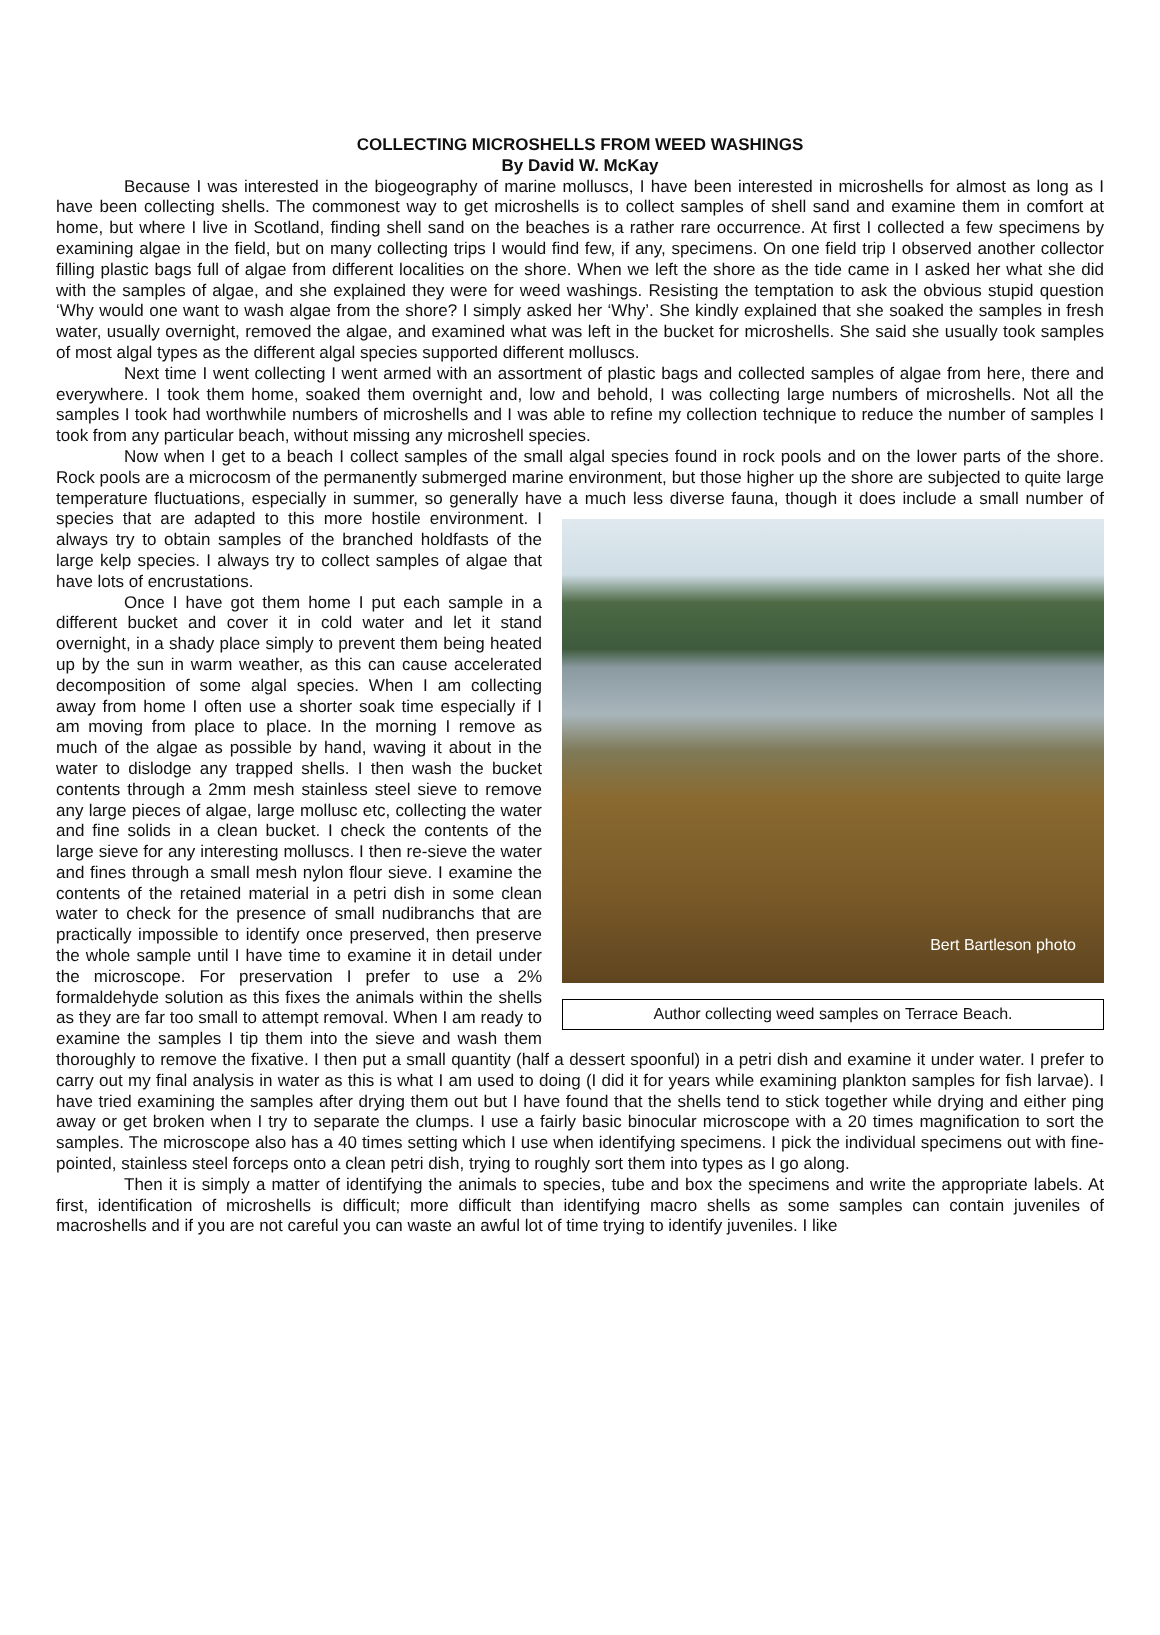COLLECTING MICROSHELLS FROM WEED WASHINGS
By David W. McKay
Because I was interested in the biogeography of marine molluscs, I have been interested in microshells for almost as long as I have been collecting shells. The commonest way to get microshells is to collect samples of shell sand and examine them in comfort at home, but where I live in Scotland, finding shell sand on the beaches is a rather rare occurrence. At first I collected a few specimens by examining algae in the field, but on many collecting trips I would find few, if any, specimens. On one field trip I observed another collector filling plastic bags full of algae from different localities on the shore. When we left the shore as the tide came in I asked her what she did with the samples of algae, and she explained they were for weed washings. Resisting the temptation to ask the obvious stupid question ‘Why would one want to wash algae from the shore? I simply asked her ‘Why’. She kindly explained that she soaked the samples in fresh water, usually overnight, removed the algae, and examined what was left in the bucket for microshells. She said she usually took samples of most algal types as the different algal species supported different molluscs.
Next time I went collecting I went armed with an assortment of plastic bags and collected samples of algae from here, there and everywhere. I took them home, soaked them overnight and, low and behold, I was collecting large numbers of microshells. Not all the samples I took had worthwhile numbers of microshells and I was able to refine my collection technique to reduce the number of samples I took from any particular beach, without missing any microshell species.
Now when I get to a beach I collect samples of the small algal species found in rock pools and on the lower parts of the shore. Rock pools are a microcosm of the permanently submerged marine environment, but those higher up the shore are subjected to quite large temperature fluctuations, especially in summer, so generally have a much less diverse fauna, Bert Bartleson photo
Author collecting weed samples on Terrace Beach. though it does include a small number of species that are adapted to this more hostile environment. I always try to obtain samples of the branched holdfasts of the large kelp species. I always try to collect samples of algae that have lots of encrustations.
Once I have got them home I put each sample in a different bucket and cover it in cold water and let it stand overnight, in a shady place simply to prevent them being heated up by the sun in warm weather, as this can cause accelerated decomposition of some algal species. When I am collecting away from home I often use a shorter soak time especially if I am moving from place to place. In the morning I remove as much of the algae as possible by hand, waving it about in the water to dislodge any trapped shells. I then wash the bucket contents through a 2mm mesh stainless steel sieve to remove any large pieces of algae, large mollusc etc, collecting the water and fine solids in a clean bucket. I check the contents of the large sieve for any interesting molluscs. I then re-sieve the water and fines through a small mesh nylon flour sieve. I examine the contents of the retained material in a petri dish in some clean water to check for the presence of small nudibranchs that are practically impossible to identify once preserved, then preserve the whole sample until I have time to examine it in detail under the microscope. For preservation I prefer to use a 2% formaldehyde solution as this fixes the animals within the shells as they are far too small to attempt removal. When I am ready to examine the samples I tip them into the sieve and wash them thoroughly to remove the fixative. I then put a small quantity (half a dessert spoonful) in a petri dish and examine it under water. I prefer to carry out my final analysis in water as this is what I am used to doing (I did it for years while examining plankton samples for fish larvae). I have tried examining the samples after drying them out but I have found that the shells tend to stick together while drying and either ping away or get broken when I try to separate the clumps. I use a fairly basic binocular microscope with a 20 times magnification to sort the samples. The microscope also has a 40 times setting which I use when identifying specimens. I pick the individual specimens out with fine-pointed, stainless steel forceps onto a clean petri dish, trying to roughly sort them into types as I go along.
Then it is simply a matter of identifying the animals to species, tube and box the specimens and write the appropriate labels. At first, identification of microshells is difficult; more difficult than identifying macro shells as some samples can contain juveniles of macroshells and if you are not careful you can waste an awful lot of time trying to identify juveniles. I like